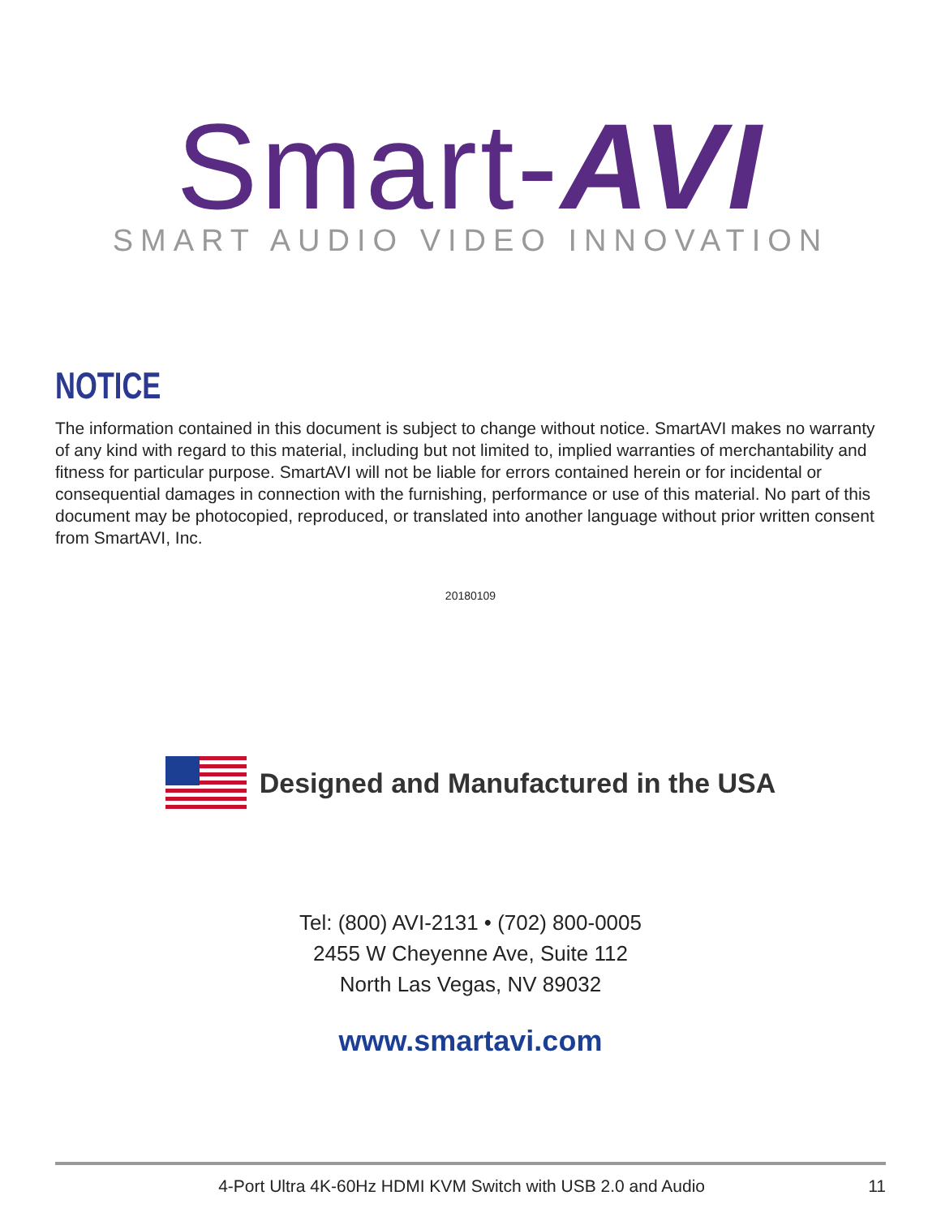Smart-AVI
SMART AUDIO VIDEO INNOVATION
NOTICE
The information contained in this document is subject to change without notice. SmartAVI makes no warranty of any kind with regard to this material, including but not limited to, implied warranties of merchantability and fitness for particular purpose. SmartAVI will not be liable for errors contained herein or for incidental or consequential damages in connection with the furnishing, performance or use of this material. No part of this document may be photocopied, reproduced, or translated into another language without prior written consent from SmartAVI, Inc.
20180109
Designed and Manufactured in the USA
Tel: (800) AVI-2131 • (702) 800-0005
2455 W Cheyenne Ave, Suite 112
North Las Vegas, NV 89032
www.smartavi.com
4-Port Ultra 4K-60Hz HDMI KVM Switch with USB 2.0 and Audio 11